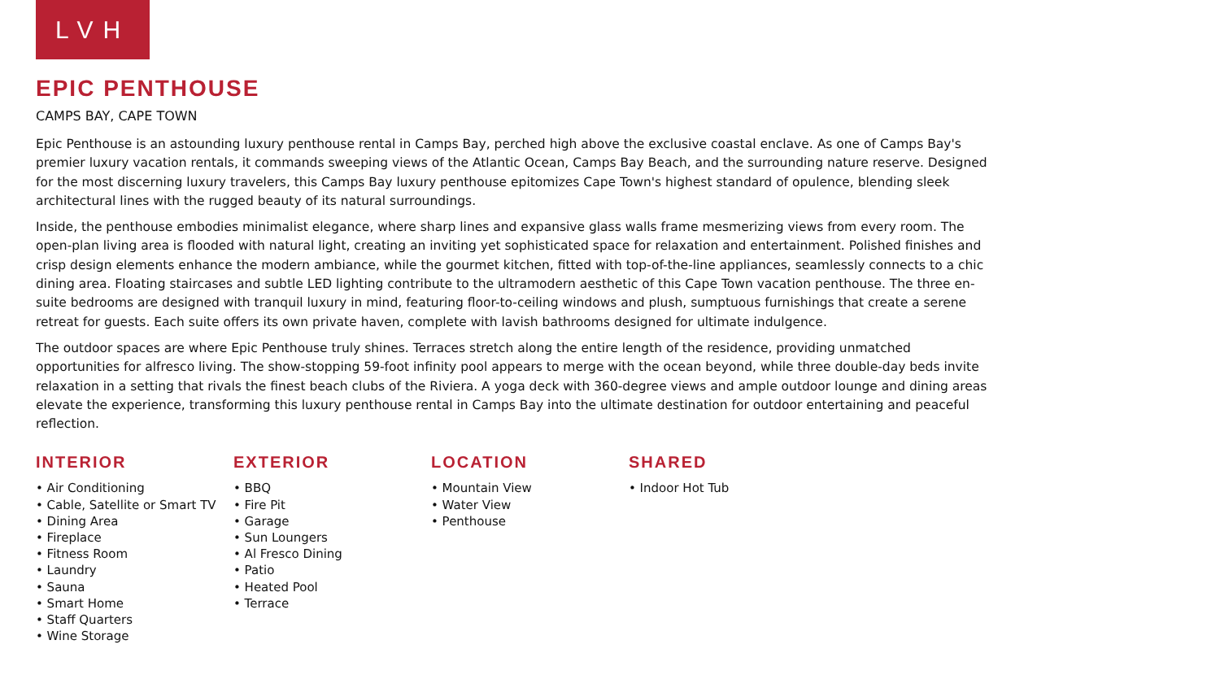LVH
EPIC PENTHOUSE
CAMPS BAY, CAPE TOWN
Epic Penthouse is an astounding luxury penthouse rental in Camps Bay, perched high above the exclusive coastal enclave. As one of Camps Bay's premier luxury vacation rentals, it commands sweeping views of the Atlantic Ocean, Camps Bay Beach, and the surrounding nature reserve. Designed for the most discerning luxury travelers, this Camps Bay luxury penthouse epitomizes Cape Town's highest standard of opulence, blending sleek architectural lines with the rugged beauty of its natural surroundings.
Inside, the penthouse embodies minimalist elegance, where sharp lines and expansive glass walls frame mesmerizing views from every room. The open-plan living area is flooded with natural light, creating an inviting yet sophisticated space for relaxation and entertainment. Polished finishes and crisp design elements enhance the modern ambiance, while the gourmet kitchen, fitted with top-of-the-line appliances, seamlessly connects to a chic dining area. Floating staircases and subtle LED lighting contribute to the ultramodern aesthetic of this Cape Town vacation penthouse. The three en-suite bedrooms are designed with tranquil luxury in mind, featuring floor-to-ceiling windows and plush, sumptuous furnishings that create a serene retreat for guests. Each suite offers its own private haven, complete with lavish bathrooms designed for ultimate indulgence.
The outdoor spaces are where Epic Penthouse truly shines. Terraces stretch along the entire length of the residence, providing unmatched opportunities for alfresco living. The show-stopping 59-foot infinity pool appears to merge with the ocean beyond, while three double-day beds invite relaxation in a setting that rivals the finest beach clubs of the Riviera. A yoga deck with 360-degree views and ample outdoor lounge and dining areas elevate the experience, transforming this luxury penthouse rental in Camps Bay into the ultimate destination for outdoor entertaining and peaceful reflection.
INTERIOR
• Air Conditioning
• Cable, Satellite or Smart TV
• Dining Area
• Fireplace
• Fitness Room
• Laundry
• Sauna
• Smart Home
• Staff Quarters
• Wine Storage
EXTERIOR
• BBQ
• Fire Pit
• Garage
• Sun Loungers
• Al Fresco Dining
• Patio
• Heated Pool
• Terrace
LOCATION
• Mountain View
• Water View
• Penthouse
SHARED
• Indoor Hot Tub